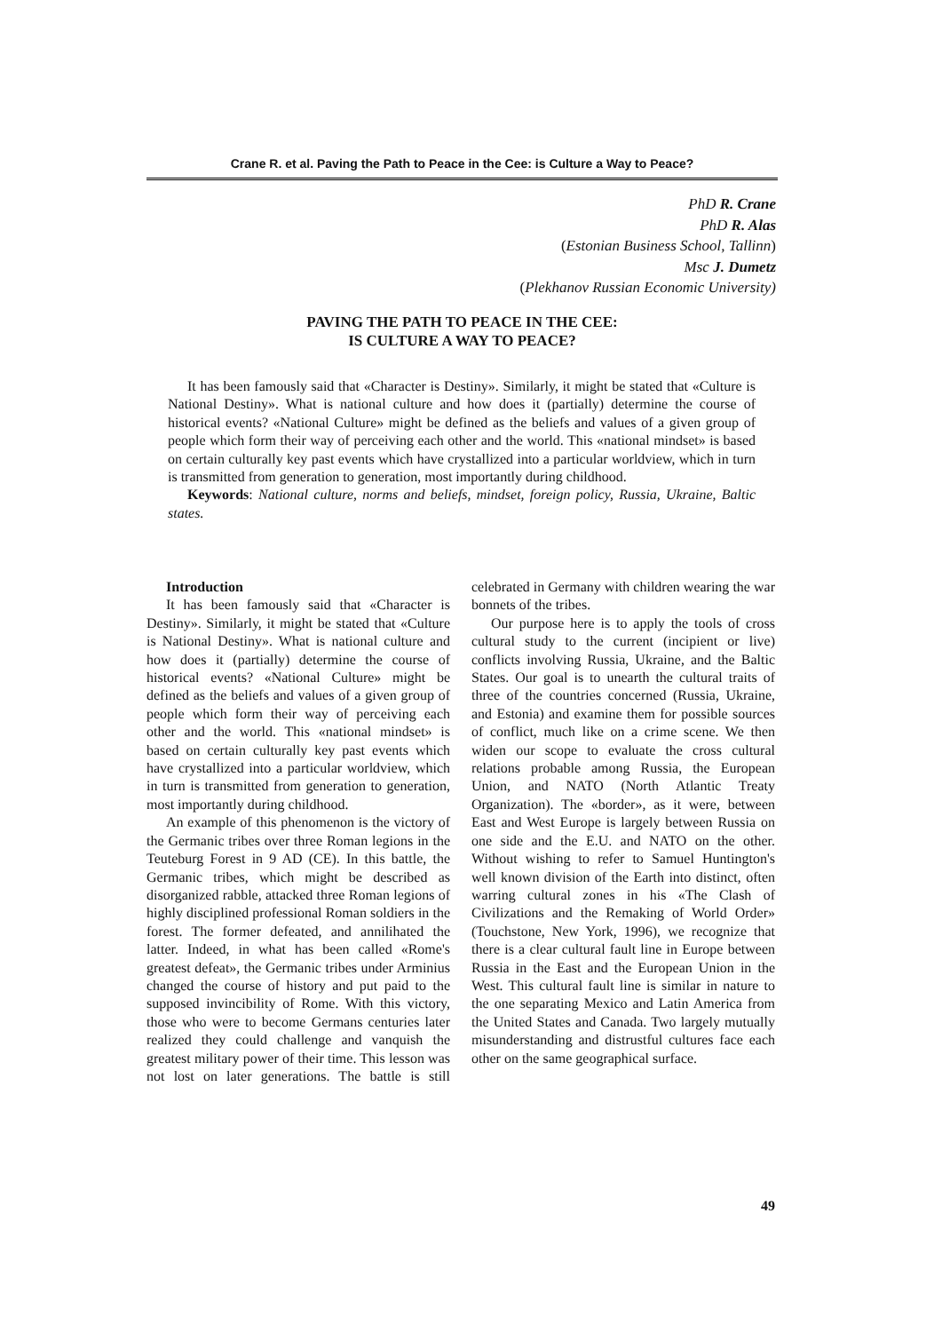Crane R. et al. Paving the Path to Peace in the Cee: is Culture a Way to Peace?
PhD R. Crane
PhD R. Alas
(Estonian Business School, Tallinn)
Msc J. Dumetz
(Plekhanov Russian Economic University)
PAVING THE PATH TO PEACE IN THE CEE:
IS CULTURE A WAY TO PEACE?
It has been famously said that «Character is Destiny». Similarly, it might be stated that «Culture is National Destiny». What is national culture and how does it (partially) determine the course of historical events? «National Culture» might be defined as the beliefs and values of a given group of people which form their way of perceiving each other and the world. This «national mindset» is based on certain culturally key past events which have crystallized into a particular worldview, which in turn is transmitted from generation to generation, most importantly during childhood.
Keywords: National culture, norms and beliefs, mindset, foreign policy, Russia, Ukraine, Baltic states.
Introduction
It has been famously said that «Character is Destiny». Similarly, it might be stated that «Culture is National Destiny». What is national culture and how does it (partially) determine the course of historical events? «National Culture» might be defined as the beliefs and values of a given group of people which form their way of perceiving each other and the world. This «national mindset» is based on certain culturally key past events which have crystallized into a particular worldview, which in turn is transmitted from generation to generation, most importantly during childhood.
An example of this phenomenon is the victory of the Germanic tribes over three Roman legions in the Teuteburg Forest in 9 AD (CE). In this battle, the Germanic tribes, which might be described as disorganized rabble, attacked three Roman legions of highly disciplined professional Roman soldiers in the forest. The former defeated, and annilihated the latter. Indeed, in what has been called «Rome's greatest defeat», the Germanic tribes under Arminius changed the course of history and put paid to the supposed invincibility of Rome. With this victory, those who were to become Germans centuries later realized they could challenge and vanquish the greatest military power of their time. This lesson was not lost on later generations. The battle is still celebrated in Germany with children wearing the war bonnets of the tribes.
Our purpose here is to apply the tools of cross cultural study to the current (incipient or live) conflicts involving Russia, Ukraine, and the Baltic States. Our goal is to unearth the cultural traits of three of the countries concerned (Russia, Ukraine, and Estonia) and examine them for possible sources of conflict, much like on a crime scene. We then widen our scope to evaluate the cross cultural relations probable among Russia, the European Union, and NATO (North Atlantic Treaty Organization). The «border», as it were, between East and West Europe is largely between Russia on one side and the E.U. and NATO on the other. Without wishing to refer to Samuel Huntington's well known division of the Earth into distinct, often warring cultural zones in his «The Clash of Civilizations and the Remaking of World Order» (Touchstone, New York, 1996), we recognize that there is a clear cultural fault line in Europe between Russia in the East and the European Union in the West. This cultural fault line is similar in nature to the one separating Mexico and Latin America from the United States and Canada. Two largely mutually misunderstanding and distrustful cultures face each other on the same geographical surface.
49